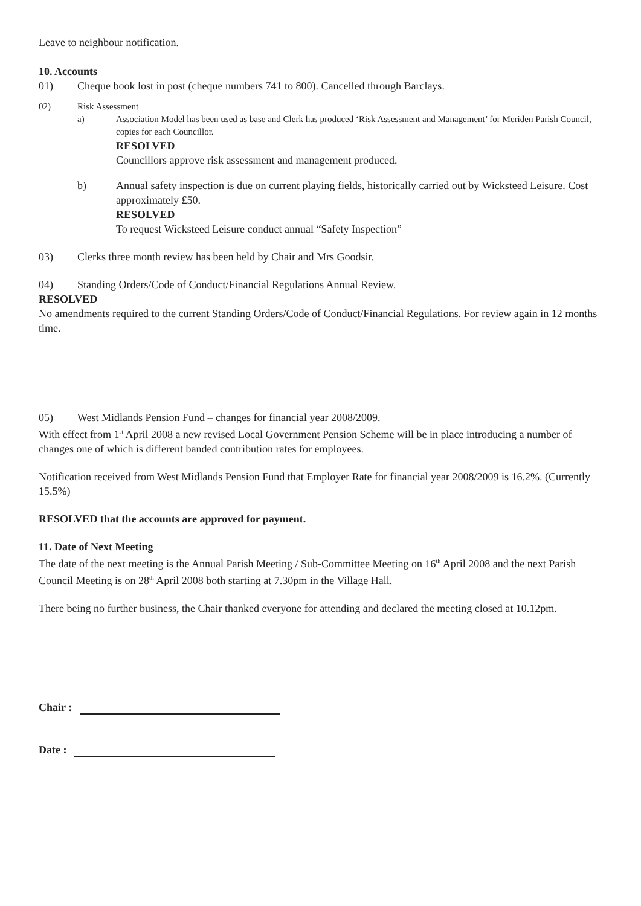Leave to neighbour notification.
10. Accounts
01) Cheque book lost in post (cheque numbers 741 to 800). Cancelled through Barclays.
02) Risk Assessment
a) Association Model has been used as base and Clerk has produced ‘Risk Assessment and Management’ for Meriden Parish Council, copies for each Councillor.
RESOLVED
Councillors approve risk assessment and management produced.
b) Annual safety inspection is due on current playing fields, historically carried out by Wicksteed Leisure. Cost approximately £50.
RESOLVED
To request Wicksteed Leisure conduct annual “Safety Inspection”
03) Clerks three month review has been held by Chair and Mrs Goodsir.
04) Standing Orders/Code of Conduct/Financial Regulations Annual Review.
RESOLVED
No amendments required to the current Standing Orders/Code of Conduct/Financial Regulations. For review again in 12 months time.
05) West Midlands Pension Fund – changes for financial year 2008/2009.
With effect from 1<sup>st</sup> April 2008 a new revised Local Government Pension Scheme will be in place introducing a number of changes one of which is different banded contribution rates for employees.
Notification received from West Midlands Pension Fund that Employer Rate for financial year 2008/2009 is 16.2%. (Currently 15.5%)
RESOLVED that the accounts are approved for payment.
11. Date of Next Meeting
The date of the next meeting is the Annual Parish Meeting / Sub-Committee Meeting on 16<sup>th</sup> April 2008 and the next Parish Council Meeting is on 28<sup>th</sup> April 2008 both starting at 7.30pm in the Village Hall.
There being no further business, the Chair thanked everyone for attending and declared the meeting closed at 10.12pm.
Chair :
Date :